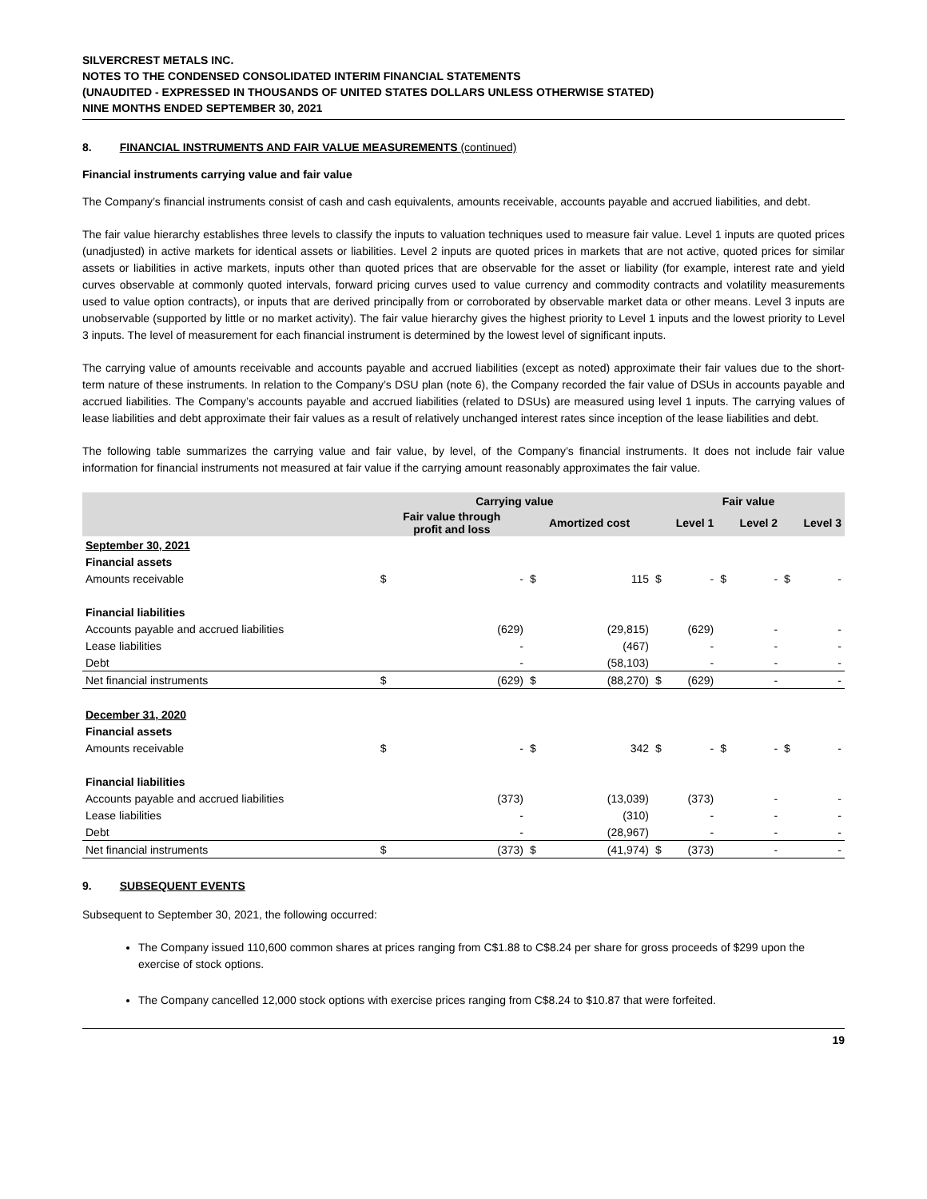SILVERCREST METALS INC.
NOTES TO THE CONDENSED CONSOLIDATED INTERIM FINANCIAL STATEMENTS
(UNAUDITED - EXPRESSED IN THOUSANDS OF UNITED STATES DOLLARS UNLESS OTHERWISE STATED)
NINE MONTHS ENDED SEPTEMBER 30, 2021
8. FINANCIAL INSTRUMENTS AND FAIR VALUE MEASUREMENTS (continued)
Financial instruments carrying value and fair value
The Company’s financial instruments consist of cash and cash equivalents, amounts receivable, accounts payable and accrued liabilities, and debt.
The fair value hierarchy establishes three levels to classify the inputs to valuation techniques used to measure fair value. Level 1 inputs are quoted prices (unadjusted) in active markets for identical assets or liabilities. Level 2 inputs are quoted prices in markets that are not active, quoted prices for similar assets or liabilities in active markets, inputs other than quoted prices that are observable for the asset or liability (for example, interest rate and yield curves observable at commonly quoted intervals, forward pricing curves used to value currency and commodity contracts and volatility measurements used to value option contracts), or inputs that are derived principally from or corroborated by observable market data or other means. Level 3 inputs are unobservable (supported by little or no market activity). The fair value hierarchy gives the highest priority to Level 1 inputs and the lowest priority to Level 3 inputs. The level of measurement for each financial instrument is determined by the lowest level of significant inputs.
The carrying value of amounts receivable and accounts payable and accrued liabilities (except as noted) approximate their fair values due to the short-term nature of these instruments. In relation to the Company’s DSU plan (note 6), the Company recorded the fair value of DSUs in accounts payable and accrued liabilities. The Company’s accounts payable and accrued liabilities (related to DSUs) are measured using level 1 inputs. The carrying values of lease liabilities and debt approximate their fair values as a result of relatively unchanged interest rates since inception of the lease liabilities and debt.
The following table summarizes the carrying value and fair value, by level, of the Company’s financial instruments. It does not include fair value information for financial instruments not measured at fair value if the carrying amount reasonably approximates the fair value.
| | Carrying value | | | | Fair value | | | | | |
| --- | --- | --- | --- | --- | --- | --- | --- | --- | --- | --- |
| | Fair value through profit and loss | | Amortized cost | | Level 1 | | Level 2 | | Level 3 | |
| September 30, 2021 | | | | | | | | | | |
| Financial assets | | | | | | | | | | |
| Amounts receivable | $ | - | $ | 115 | $ | - | $ | - | $ | - |
| Financial liabilities | | | | | | | | | | |
| Accounts payable and accrued liabilities | | (629) | | (29,815) | | (629) | | - | | - |
| Lease liabilities | | - | | (467) | | - | | - | | - |
| Debt | | - | | (58,103) | | - | | - | | - |
| Net financial instruments | $ | (629) | $ | (88,270) | $ | (629) | | - | | - |
| December 31, 2020 | | | | | | | | | | |
| Financial assets | | | | | | | | | | |
| Amounts receivable | $ | - | $ | 342 | $ | - | $ | - | $ | - |
| Financial liabilities | | | | | | | | | | |
| Accounts payable and accrued liabilities | | (373) | | (13,039) | | (373) | | - | | - |
| Lease liabilities | | - | | (310) | | - | | - | | - |
| Debt | | - | | (28,967) | | - | | - | | - |
| Net financial instruments | $ | (373) | $ | (41,974) | $ | (373) | | - | | - |
9. SUBSEQUENT EVENTS
Subsequent to September 30, 2021, the following occurred:
The Company issued 110,600 common shares at prices ranging from C$1.88 to C$8.24 per share for gross proceeds of $299 upon the exercise of stock options.
The Company cancelled 12,000 stock options with exercise prices ranging from C$8.24 to $10.87 that were forfeited.
19